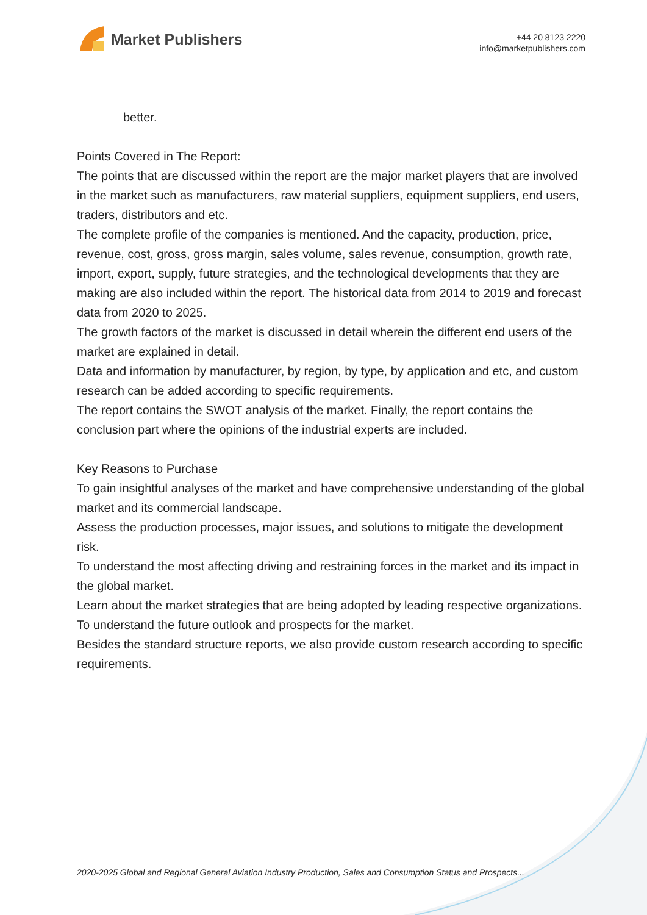Market Publishers
+44 20 8123 2220
info@marketpublishers.com
better.
Points Covered in The Report:
The points that are discussed within the report are the major market players that are involved in the market such as manufacturers, raw material suppliers, equipment suppliers, end users, traders, distributors and etc.
The complete profile of the companies is mentioned. And the capacity, production, price, revenue, cost, gross, gross margin, sales volume, sales revenue, consumption, growth rate, import, export, supply, future strategies, and the technological developments that they are making are also included within the report. The historical data from 2014 to 2019 and forecast data from 2020 to 2025.
The growth factors of the market is discussed in detail wherein the different end users of the market are explained in detail.
Data and information by manufacturer, by region, by type, by application and etc, and custom research can be added according to specific requirements.
The report contains the SWOT analysis of the market. Finally, the report contains the conclusion part where the opinions of the industrial experts are included.
Key Reasons to Purchase
To gain insightful analyses of the market and have comprehensive understanding of the global market and its commercial landscape.
Assess the production processes, major issues, and solutions to mitigate the development risk.
To understand the most affecting driving and restraining forces in the market and its impact in the global market.
Learn about the market strategies that are being adopted by leading respective organizations.
To understand the future outlook and prospects for the market.
Besides the standard structure reports, we also provide custom research according to specific requirements.
2020-2025 Global and Regional General Aviation Industry Production, Sales and Consumption Status and Prospects...